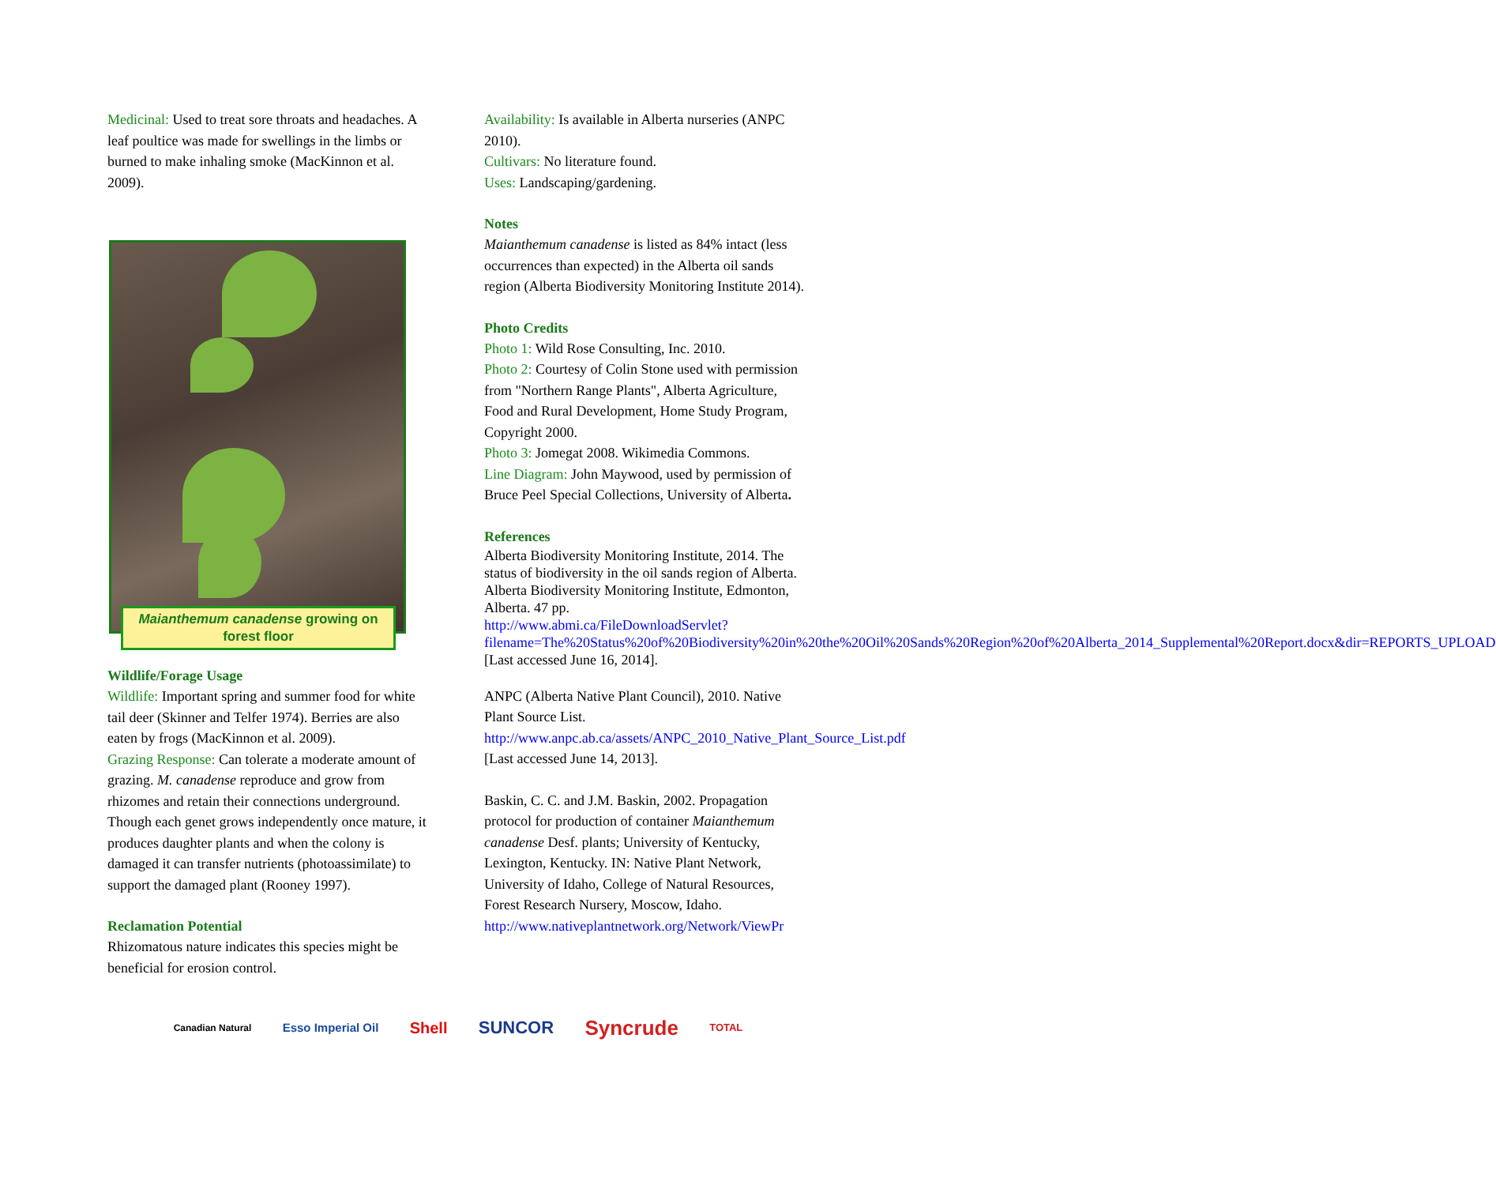Medicinal: Used to treat sore throats and headaches. A leaf poultice was made for swellings in the limbs or burned to make inhaling smoke (MacKinnon et al. 2009).
Maianthemum canadense growing on forest floor
Wildlife/Forage Usage
Wildlife: Important spring and summer food for white tail deer (Skinner and Telfer 1974). Berries are also eaten by frogs (MacKinnon et al. 2009).
Grazing Response: Can tolerate a moderate amount of grazing. M. canadense reproduce and grow from rhizomes and retain their connections underground. Though each genet grows independently once mature, it produces daughter plants and when the colony is damaged it can transfer nutrients (photoassimilate) to support the damaged plant (Rooney 1997).
Reclamation Potential
Rhizomatous nature indicates this species might be beneficial for erosion control.
Availability: Is available in Alberta nurseries (ANPC 2010).
Cultivars: No literature found.
Uses: Landscaping/gardening.
Notes
Maianthemum canadense is listed as 84% intact (less occurrences than expected) in the Alberta oil sands region (Alberta Biodiversity Monitoring Institute 2014).
Photo Credits
Photo 1: Wild Rose Consulting, Inc. 2010.
Photo 2: Courtesy of Colin Stone used with permission from "Northern Range Plants", Alberta Agriculture, Food and Rural Development, Home Study Program, Copyright 2000.
Photo 3: Jomegat 2008. Wikimedia Commons.
Line Diagram: John Maywood, used by permission of Bruce Peel Special Collections, University of Alberta.
References
Alberta Biodiversity Monitoring Institute, 2014. The status of biodiversity in the oil sands region of Alberta. Alberta Biodiversity Monitoring Institute, Edmonton, Alberta. 47 pp. http://www.abmi.ca/FileDownloadServlet?filename=The%20Status%20of%20Biodiversity%20in%20the%20Oil%20Sands%20Region%20of%20Alberta_2014_Supplemental%20Report.docx&dir=REPORTS_UPLOAD [Last accessed June 16, 2014].
ANPC (Alberta Native Plant Council), 2010. Native Plant Source List. http://www.anpc.ab.ca/assets/ANPC_2010_Native_Plant_Source_List.pdf [Last accessed June 14, 2013].
Baskin, C. C. and J.M. Baskin, 2002. Propagation protocol for production of container Maianthemum canadense Desf. plants; University of Kentucky, Lexington, Kentucky. IN: Native Plant Network, University of Idaho, College of Natural Resources, Forest Research Nursery, Moscow, Idaho. http://www.nativeplantnetwork.org/Network/ViewPr
Canadian Natural Esso Imperial Oil Shell SUNCOR Syncrude TOTAL